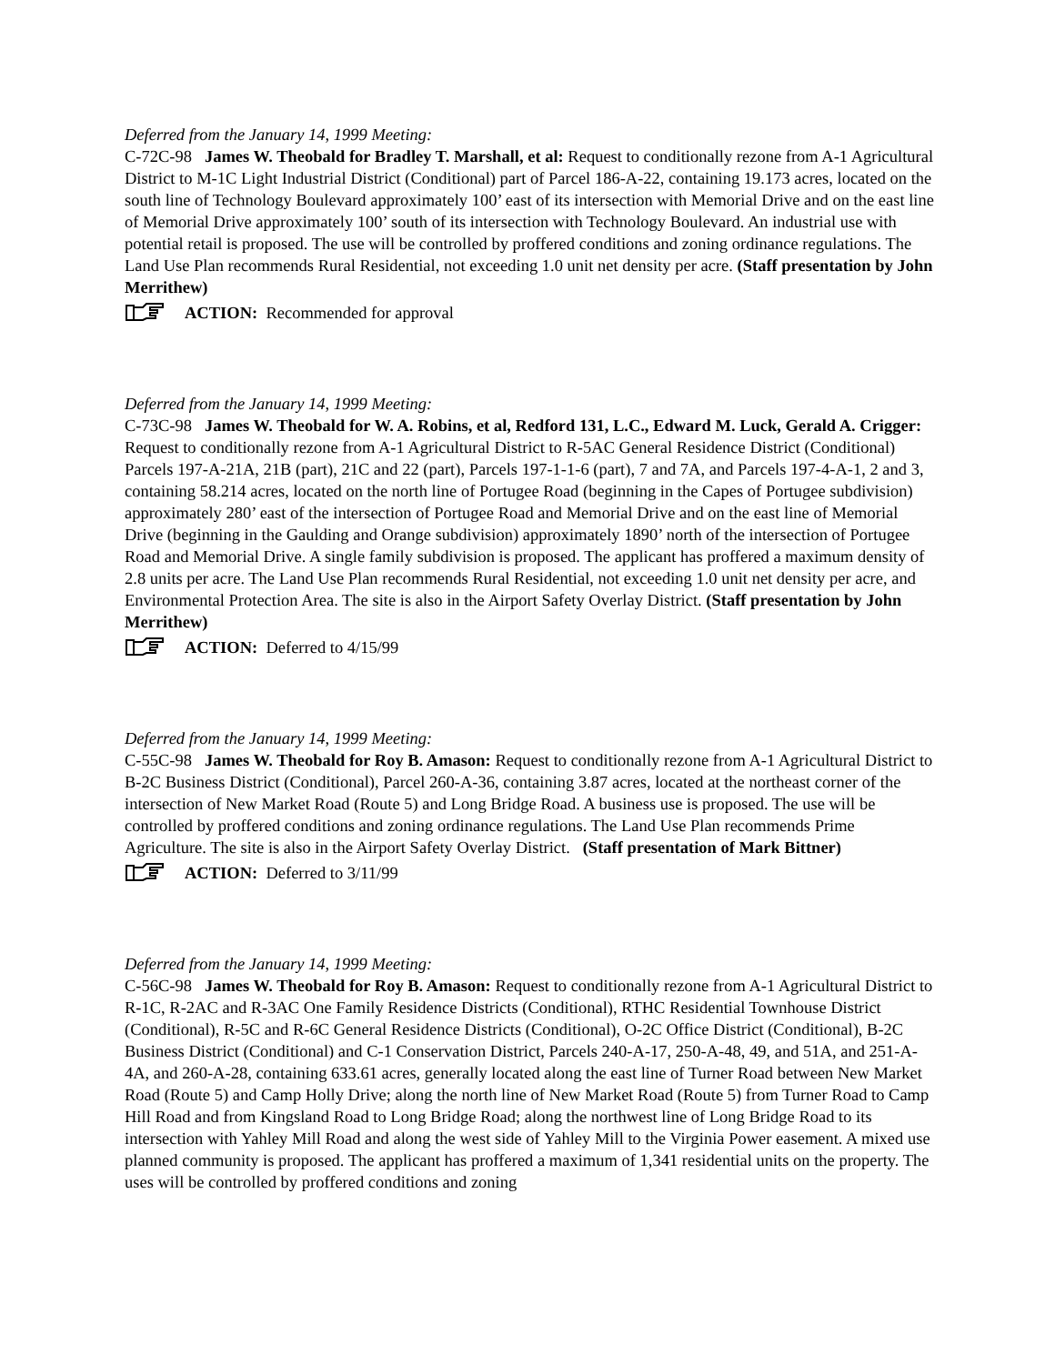Deferred from the January 14, 1999 Meeting:
C-72C-98 James W. Theobald for Bradley T. Marshall, et al: Request to conditionally rezone from A-1 Agricultural District to M-1C Light Industrial District (Conditional) part of Parcel 186-A-22, containing 19.173 acres, located on the south line of Technology Boulevard approximately 100’ east of its intersection with Memorial Drive and on the east line of Memorial Drive approximately 100’ south of its intersection with Technology Boulevard. An industrial use with potential retail is proposed. The use will be controlled by proffered conditions and zoning ordinance regulations. The Land Use Plan recommends Rural Residential, not exceeding 1.0 unit net density per acre. (Staff presentation by John Merrithew)
ACTION: Recommended for approval
Deferred from the January 14, 1999 Meeting:
C-73C-98 James W. Theobald for W. A. Robins, et al, Redford 131, L.C., Edward M. Luck, Gerald A. Crigger: Request to conditionally rezone from A-1 Agricultural District to R-5AC General Residence District (Conditional) Parcels 197-A-21A, 21B (part), 21C and 22 (part), Parcels 197-1-1-6 (part), 7 and 7A, and Parcels 197-4-A-1, 2 and 3, containing 58.214 acres, located on the north line of Portugee Road (beginning in the Capes of Portugee subdivision) approximately 280’ east of the intersection of Portugee Road and Memorial Drive and on the east line of Memorial Drive (beginning in the Gaulding and Orange subdivision) approximately 1890’ north of the intersection of Portugee Road and Memorial Drive. A single family subdivision is proposed. The applicant has proffered a maximum density of 2.8 units per acre. The Land Use Plan recommends Rural Residential, not exceeding 1.0 unit net density per acre, and Environmental Protection Area. The site is also in the Airport Safety Overlay District. (Staff presentation by John Merrithew)
ACTION: Deferred to 4/15/99
Deferred from the January 14, 1999 Meeting:
C-55C-98 James W. Theobald for Roy B. Amason: Request to conditionally rezone from A-1 Agricultural District to B-2C Business District (Conditional), Parcel 260-A-36, containing 3.87 acres, located at the northeast corner of the intersection of New Market Road (Route 5) and Long Bridge Road. A business use is proposed. The use will be controlled by proffered conditions and zoning ordinance regulations. The Land Use Plan recommends Prime Agriculture. The site is also in the Airport Safety Overlay District. (Staff presentation of Mark Bittner)
ACTION: Deferred to 3/11/99
Deferred from the January 14, 1999 Meeting:
C-56C-98 James W. Theobald for Roy B. Amason: Request to conditionally rezone from A-1 Agricultural District to R-1C, R-2AC and R-3AC One Family Residence Districts (Conditional), RTHC Residential Townhouse District (Conditional), R-5C and R-6C General Residence Districts (Conditional), O-2C Office District (Conditional), B-2C Business District (Conditional) and C-1 Conservation District, Parcels 240-A-17, 250-A-48, 49, and 51A, and 251-A-4A, and 260-A-28, containing 633.61 acres, generally located along the east line of Turner Road between New Market Road (Route 5) and Camp Holly Drive; along the north line of New Market Road (Route 5) from Turner Road to Camp Hill Road and from Kingsland Road to Long Bridge Road; along the northwest line of Long Bridge Road to its intersection with Yahley Mill Road and along the west side of Yahley Mill to the Virginia Power easement. A mixed use planned community is proposed. The applicant has proffered a maximum of 1,341 residential units on the property. The uses will be controlled by proffered conditions and zoning